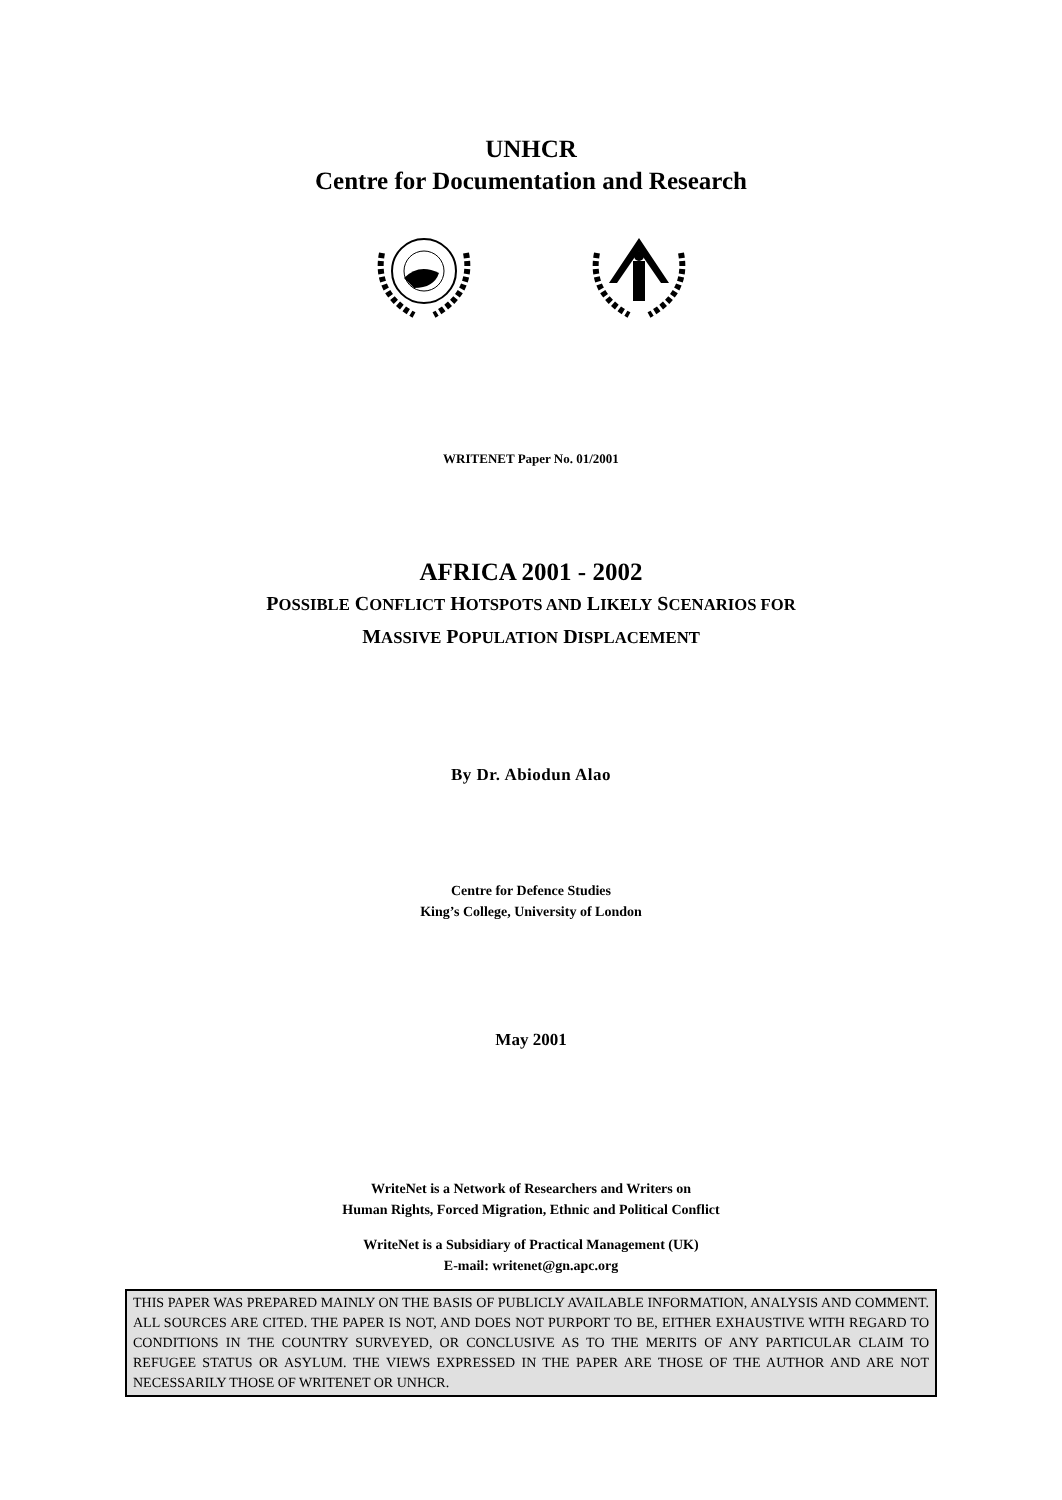UNHCR
Centre for Documentation and Research
WRITENET Paper No. 01/2001
AFRICA 2001 - 2002
POSSIBLE CONFLICT HOTSPOTS AND LIKELY SCENARIOS FOR
MASSIVE POPULATION DISPLACEMENT
By Dr. Abiodun Alao
Centre for Defence Studies
King’s College, University of London
May 2001
WriteNet is a Network of Researchers and Writers on
Human Rights, Forced Migration, Ethnic and Political Conflict
WriteNet is a Subsidiary of Practical Management (UK)
E-mail: writenet@gn.apc.org
THIS PAPER WAS PREPARED MAINLY ON THE BASIS OF PUBLICLY AVAILABLE INFORMATION, ANALYSIS AND COMMENT. ALL SOURCES ARE CITED. THE PAPER IS NOT, AND DOES NOT PURPORT TO BE, EITHER EXHAUSTIVE WITH REGARD TO CONDITIONS IN THE COUNTRY SURVEYED, OR CONCLUSIVE AS TO THE MERITS OF ANY PARTICULAR CLAIM TO REFUGEE STATUS OR ASYLUM. THE VIEWS EXPRESSED IN THE PAPER ARE THOSE OF THE AUTHOR AND ARE NOT NECESSARILY THOSE OF WRITENET OR UNHCR.